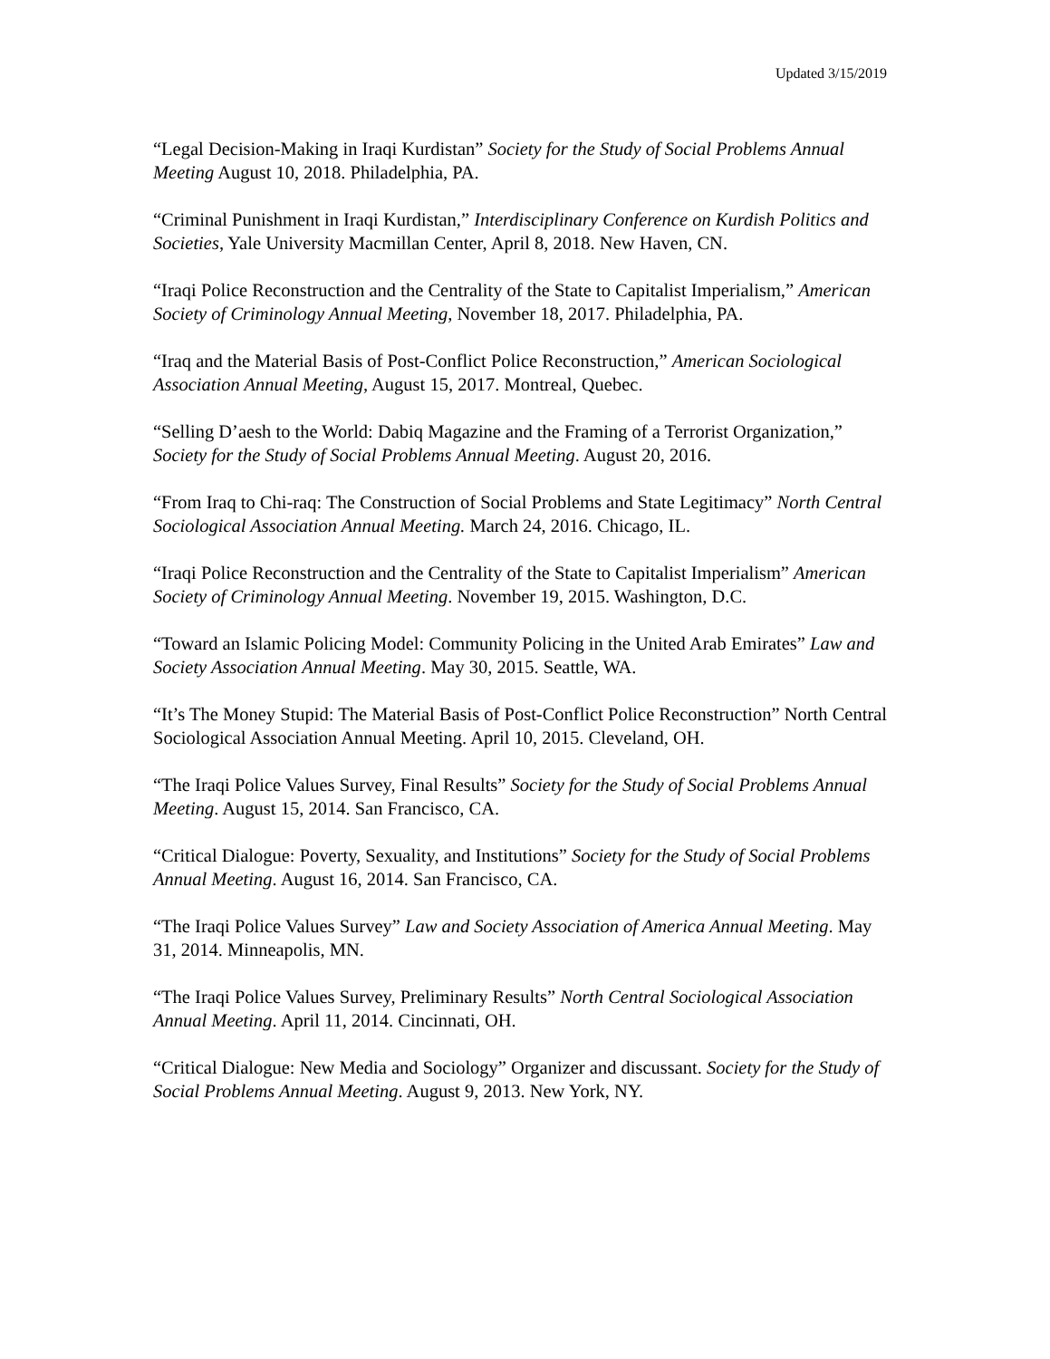Updated 3/15/2019
“Legal Decision-Making in Iraqi Kurdistan” Society for the Study of Social Problems Annual Meeting August 10, 2018. Philadelphia, PA.
“Criminal Punishment in Iraqi Kurdistan,” Interdisciplinary Conference on Kurdish Politics and Societies, Yale University Macmillan Center, April 8, 2018. New Haven, CN.
“Iraqi Police Reconstruction and the Centrality of the State to Capitalist Imperialism,” American Society of Criminology Annual Meeting, November 18, 2017. Philadelphia, PA.
“Iraq and the Material Basis of Post-Conflict Police Reconstruction,” American Sociological Association Annual Meeting, August 15, 2017. Montreal, Quebec.
“Selling D’aesh to the World: Dabiq Magazine and the Framing of a Terrorist Organization,” Society for the Study of Social Problems Annual Meeting. August 20, 2016.
“From Iraq to Chi-raq: The Construction of Social Problems and State Legitimacy” North Central Sociological Association Annual Meeting. March 24, 2016. Chicago, IL.
“Iraqi Police Reconstruction and the Centrality of the State to Capitalist Imperialism” American Society of Criminology Annual Meeting. November 19, 2015. Washington, D.C.
“Toward an Islamic Policing Model: Community Policing in the United Arab Emirates” Law and Society Association Annual Meeting. May 30, 2015. Seattle, WA.
“It’s The Money Stupid: The Material Basis of Post-Conflict Police Reconstruction” North Central Sociological Association Annual Meeting. April 10, 2015. Cleveland, OH.
“The Iraqi Police Values Survey, Final Results” Society for the Study of Social Problems Annual Meeting. August 15, 2014. San Francisco, CA.
“Critical Dialogue: Poverty, Sexuality, and Institutions” Society for the Study of Social Problems Annual Meeting. August 16, 2014. San Francisco, CA.
“The Iraqi Police Values Survey” Law and Society Association of America Annual Meeting. May 31, 2014. Minneapolis, MN.
“The Iraqi Police Values Survey, Preliminary Results” North Central Sociological Association Annual Meeting. April 11, 2014. Cincinnati, OH.
“Critical Dialogue: New Media and Sociology” Organizer and discussant. Society for the Study of Social Problems Annual Meeting. August 9, 2013. New York, NY.